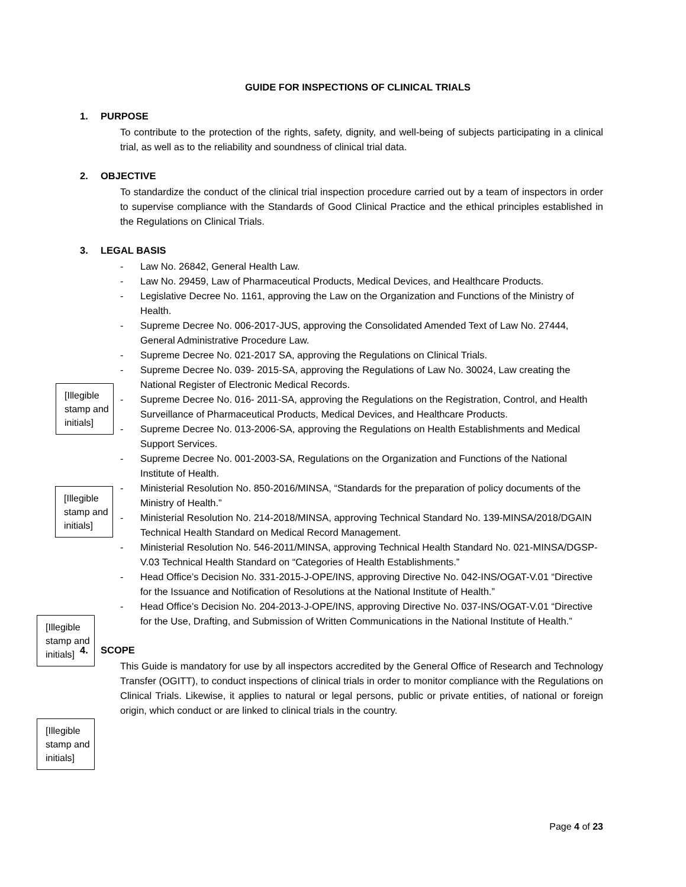GUIDE FOR INSPECTIONS OF CLINICAL TRIALS
1. PURPOSE
To contribute to the protection of the rights, safety, dignity, and well-being of subjects participating in a clinical trial, as well as to the reliability and soundness of clinical trial data.
2. OBJECTIVE
To standardize the conduct of the clinical trial inspection procedure carried out by a team of inspectors in order to supervise compliance with the Standards of Good Clinical Practice and the ethical principles established in the Regulations on Clinical Trials.
3. LEGAL BASIS
- Law No. 26842, General Health Law.
- Law No. 29459, Law of Pharmaceutical Products, Medical Devices, and Healthcare Products.
- Legislative Decree No. 1161, approving the Law on the Organization and Functions of the Ministry of Health.
- Supreme Decree No. 006-2017-JUS, approving the Consolidated Amended Text of Law No. 27444, General Administrative Procedure Law.
- Supreme Decree No. 021-2017 SA, approving the Regulations on Clinical Trials.
- Supreme Decree No. 039- 2015-SA, approving the Regulations of Law No. 30024, Law creating the National Register of Electronic Medical Records.
- Supreme Decree No. 016- 2011-SA, approving the Regulations on the Registration, Control, and Health Surveillance of Pharmaceutical Products, Medical Devices, and Healthcare Products.
- Supreme Decree No. 013-2006-SA, approving the Regulations on Health Establishments and Medical Support Services.
- Supreme Decree No. 001-2003-SA, Regulations on the Organization and Functions of the National Institute of Health.
- Ministerial Resolution No. 850-2016/MINSA, “Standards for the preparation of policy documents of the Ministry of Health.”
- Ministerial Resolution No. 214-2018/MINSA, approving Technical Standard No. 139-MINSA/2018/DGAIN Technical Health Standard on Medical Record Management.
- Ministerial Resolution No. 546-2011/MINSA, approving Technical Health Standard No. 021-MINSA/DGSP-V.03 Technical Health Standard on “Categories of Health Establishments.”
- Head Office’s Decision No. 331-2015-J-OPE/INS, approving Directive No. 042-INS/OGAT-V.01 “Directive for the Issuance and Notification of Resolutions at the National Institute of Health.”
- Head Office’s Decision No. 204-2013-J-OPE/INS, approving Directive No. 037-INS/OGAT-V.01 “Directive for the Use, Drafting, and Submission of Written Communications in the National Institute of Health.”
4. SCOPE
This Guide is mandatory for use by all inspectors accredited by the General Office of Research and Technology Transfer (OGITT), to conduct inspections of clinical trials in order to monitor compliance with the Regulations on Clinical Trials. Likewise, it applies to natural or legal persons, public or private entities, of national or foreign origin, which conduct or are linked to clinical trials in the country.
[Illegible stamp and initials]
[Illegible stamp and initials]
[Illegible stamp and initials]
[Illegible stamp and initials]
Page 4 of 23